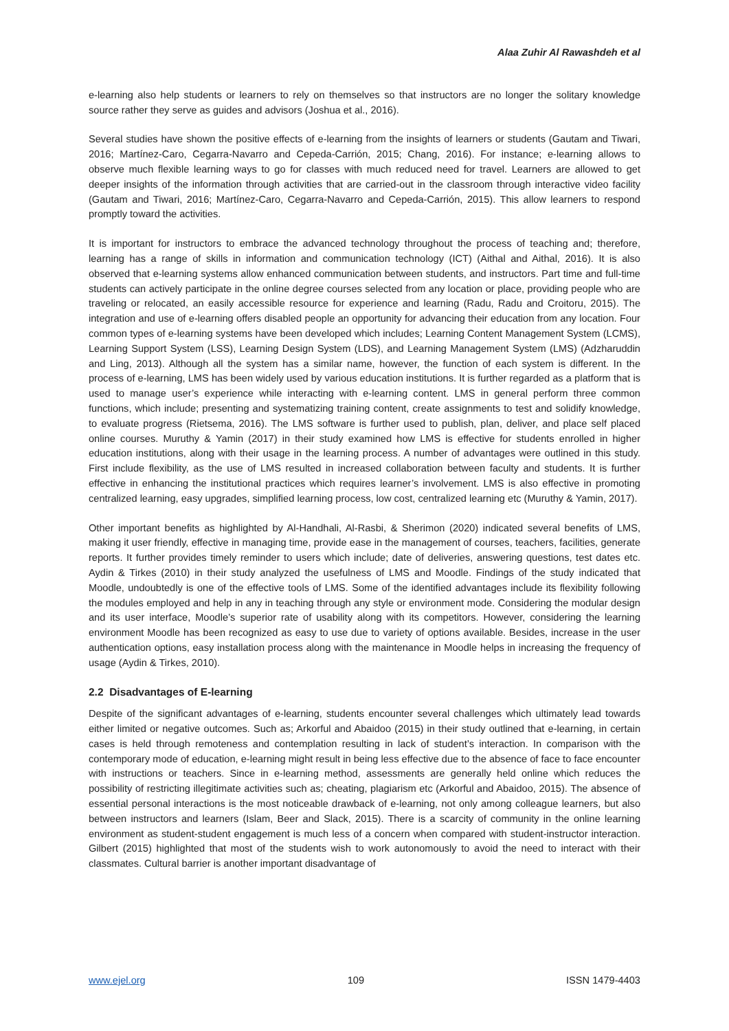Alaa Zuhir Al Rawashdeh et al
e-learning also help students or learners to rely on themselves so that instructors are no longer the solitary knowledge source rather they serve as guides and advisors (Joshua et al., 2016).
Several studies have shown the positive effects of e-learning from the insights of learners or students (Gautam and Tiwari, 2016; Martínez-Caro, Cegarra-Navarro and Cepeda-Carrión, 2015; Chang, 2016). For instance; e-learning allows to observe much flexible learning ways to go for classes with much reduced need for travel. Learners are allowed to get deeper insights of the information through activities that are carried-out in the classroom through interactive video facility (Gautam and Tiwari, 2016; Martínez-Caro, Cegarra-Navarro and Cepeda-Carrión, 2015). This allow learners to respond promptly toward the activities.
It is important for instructors to embrace the advanced technology throughout the process of teaching and; therefore, learning has a range of skills in information and communication technology (ICT) (Aithal and Aithal, 2016). It is also observed that e-learning systems allow enhanced communication between students, and instructors. Part time and full-time students can actively participate in the online degree courses selected from any location or place, providing people who are traveling or relocated, an easily accessible resource for experience and learning (Radu, Radu and Croitoru, 2015). The integration and use of e-learning offers disabled people an opportunity for advancing their education from any location. Four common types of e-learning systems have been developed which includes; Learning Content Management System (LCMS), Learning Support System (LSS), Learning Design System (LDS), and Learning Management System (LMS) (Adzharuddin and Ling, 2013). Although all the system has a similar name, however, the function of each system is different. In the process of e-learning, LMS has been widely used by various education institutions. It is further regarded as a platform that is used to manage user’s experience while interacting with e-learning content. LMS in general perform three common functions, which include; presenting and systematizing training content, create assignments to test and solidify knowledge, to evaluate progress (Rietsema, 2016). The LMS software is further used to publish, plan, deliver, and place self placed online courses. Muruthy & Yamin (2017) in their study examined how LMS is effective for students enrolled in higher education institutions, along with their usage in the learning process. A number of advantages were outlined in this study. First include flexibility, as the use of LMS resulted in increased collaboration between faculty and students. It is further effective in enhancing the institutional practices which requires learner’s involvement. LMS is also effective in promoting centralized learning, easy upgrades, simplified learning process, low cost, centralized learning etc (Muruthy & Yamin, 2017).
Other important benefits as highlighted by Al-Handhali, Al-Rasbi, & Sherimon (2020) indicated several benefits of LMS, making it user friendly, effective in managing time, provide ease in the management of courses, teachers, facilities, generate reports. It further provides timely reminder to users which include; date of deliveries, answering questions, test dates etc. Aydin & Tirkes (2010) in their study analyzed the usefulness of LMS and Moodle. Findings of the study indicated that Moodle, undoubtedly is one of the effective tools of LMS. Some of the identified advantages include its flexibility following the modules employed and help in any in teaching through any style or environment mode. Considering the modular design and its user interface, Moodle’s superior rate of usability along with its competitors. However, considering the learning environment Moodle has been recognized as easy to use due to variety of options available. Besides, increase in the user authentication options, easy installation process along with the maintenance in Moodle helps in increasing the frequency of usage (Aydin & Tirkes, 2010).
2.2 Disadvantages of E-learning
Despite of the significant advantages of e-learning, students encounter several challenges which ultimately lead towards either limited or negative outcomes. Such as; Arkorful and Abaidoo (2015) in their study outlined that e-learning, in certain cases is held through remoteness and contemplation resulting in lack of student’s interaction. In comparison with the contemporary mode of education, e-learning might result in being less effective due to the absence of face to face encounter with instructions or teachers. Since in e-learning method, assessments are generally held online which reduces the possibility of restricting illegitimate activities such as; cheating, plagiarism etc (Arkorful and Abaidoo, 2015). The absence of essential personal interactions is the most noticeable drawback of e-learning, not only among colleague learners, but also between instructors and learners (Islam, Beer and Slack, 2015). There is a scarcity of community in the online learning environment as student-student engagement is much less of a concern when compared with student-instructor interaction. Gilbert (2015) highlighted that most of the students wish to work autonomously to avoid the need to interact with their classmates. Cultural barrier is another important disadvantage of
www.ejel.org 109 ISSN 1479-4403